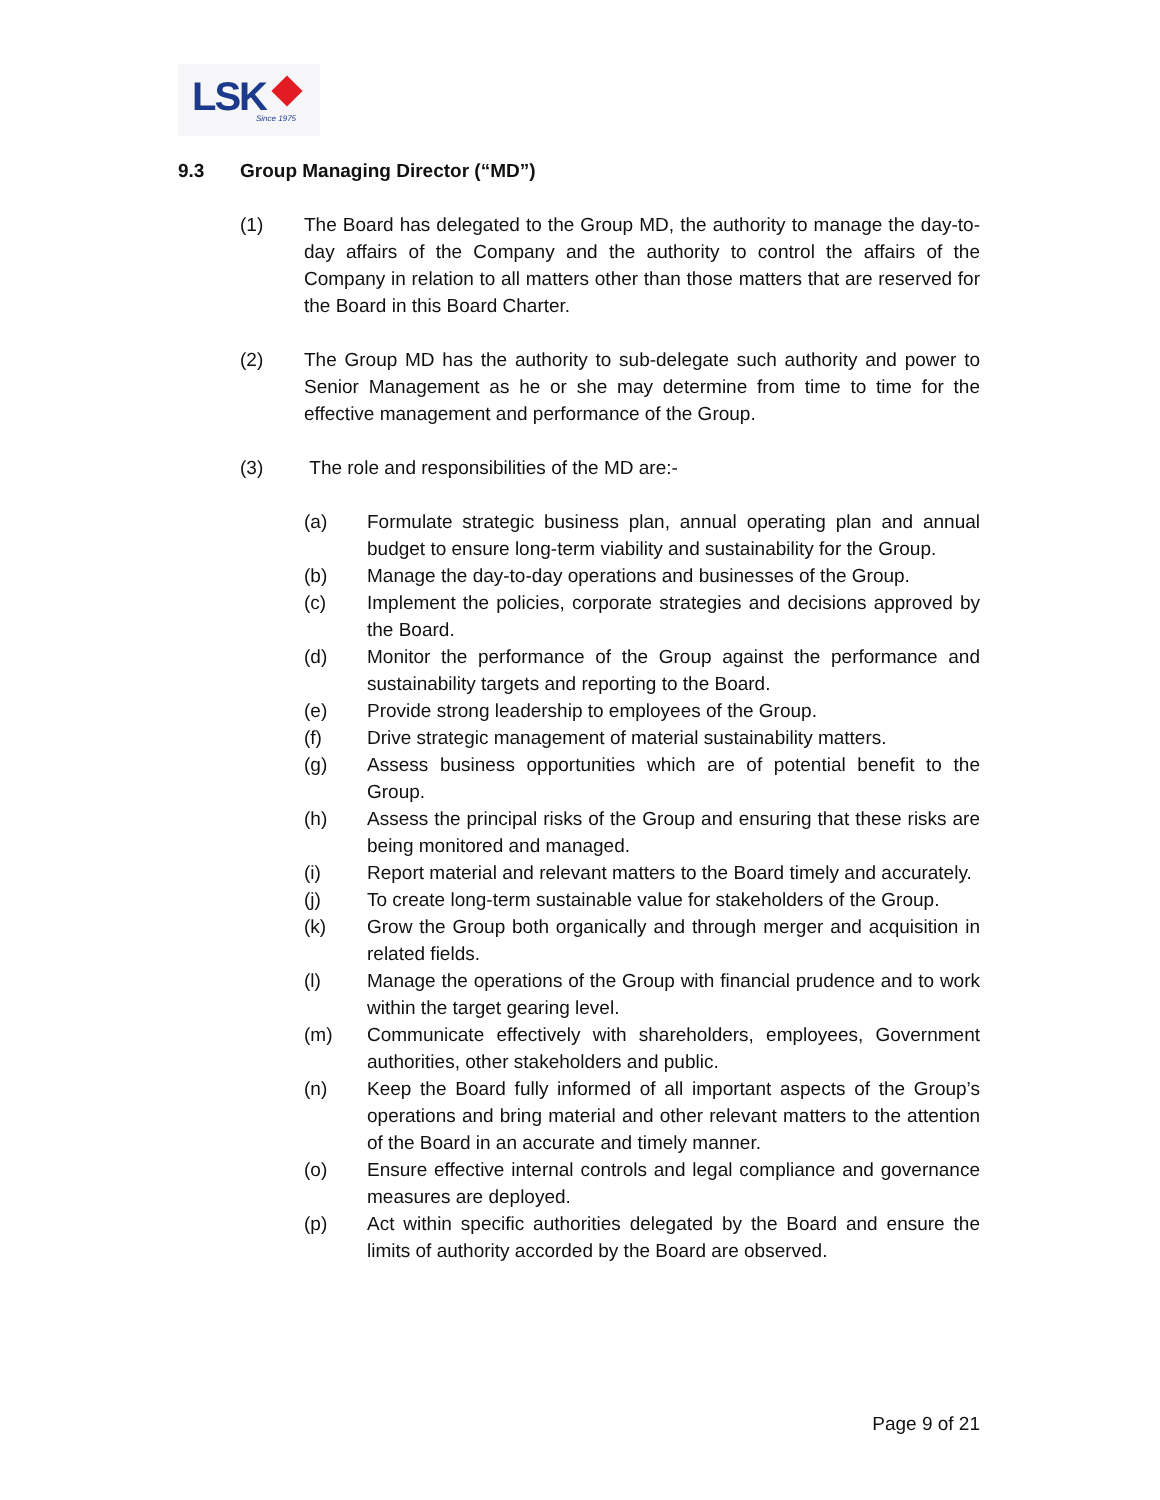LSK Since 1975
9.3 Group Managing Director (“MD”)
(1) The Board has delegated to the Group MD, the authority to manage the day-to-day affairs of the Company and the authority to control the affairs of the Company in relation to all matters other than those matters that are reserved for the Board in this Board Charter.
(2) The Group MD has the authority to sub-delegate such authority and power to Senior Management as he or she may determine from time to time for the effective management and performance of the Group.
(3) The role and responsibilities of the MD are:-
(a) Formulate strategic business plan, annual operating plan and annual budget to ensure long-term viability and sustainability for the Group.
(b) Manage the day-to-day operations and businesses of the Group.
(c) Implement the policies, corporate strategies and decisions approved by the Board.
(d) Monitor the performance of the Group against the performance and sustainability targets and reporting to the Board.
(e) Provide strong leadership to employees of the Group.
(f) Drive strategic management of material sustainability matters.
(g) Assess business opportunities which are of potential benefit to the Group.
(h) Assess the principal risks of the Group and ensuring that these risks are being monitored and managed.
(i) Report material and relevant matters to the Board timely and accurately.
(j) To create long-term sustainable value for stakeholders of the Group.
(k) Grow the Group both organically and through merger and acquisition in related fields.
(l) Manage the operations of the Group with financial prudence and to work within the target gearing level.
(m) Communicate effectively with shareholders, employees, Government authorities, other stakeholders and public.
(n) Keep the Board fully informed of all important aspects of the Group’s operations and bring material and other relevant matters to the attention of the Board in an accurate and timely manner.
(o) Ensure effective internal controls and legal compliance and governance measures are deployed.
(p) Act within specific authorities delegated by the Board and ensure the limits of authority accorded by the Board are observed.
Page 9 of 21